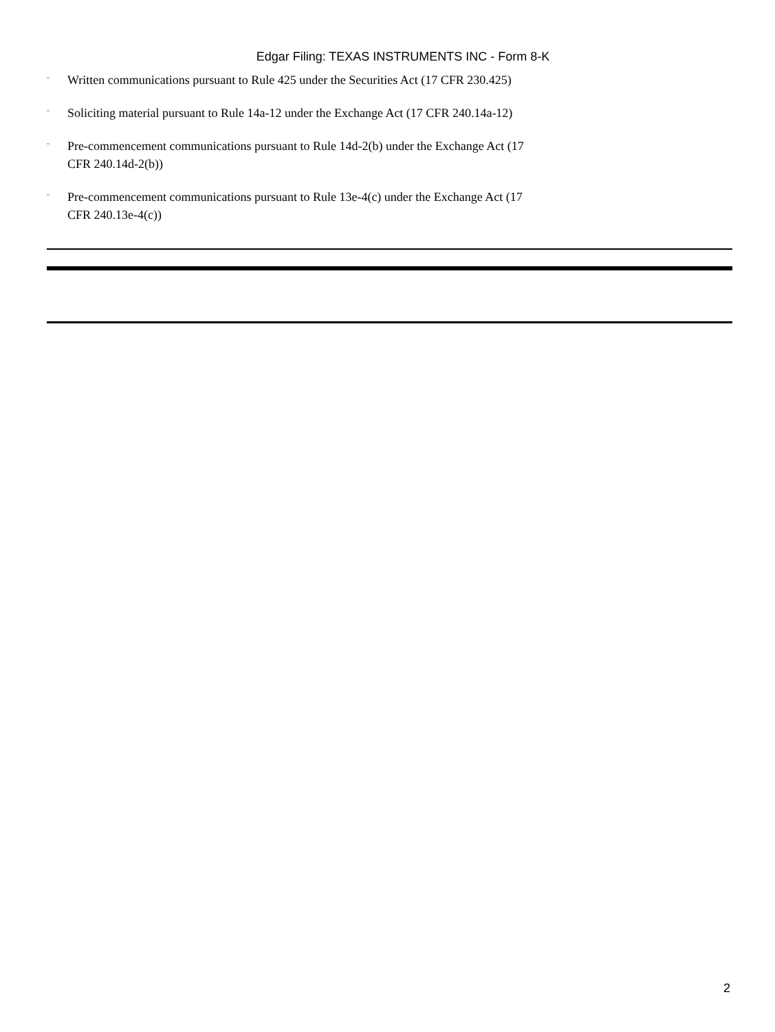Edgar Filing: TEXAS INSTRUMENTS INC - Form 8-K
¨ Written communications pursuant to Rule 425 under the Securities Act (17 CFR 230.425)
¨ Soliciting material pursuant to Rule 14a-12 under the Exchange Act (17 CFR 240.14a-12)
¨ Pre-commencement communications pursuant to Rule 14d-2(b) under the Exchange Act (17 CFR 240.14d-2(b))
¨ Pre-commencement communications pursuant to Rule 13e-4(c) under the Exchange Act (17 CFR 240.13e-4(c))
2